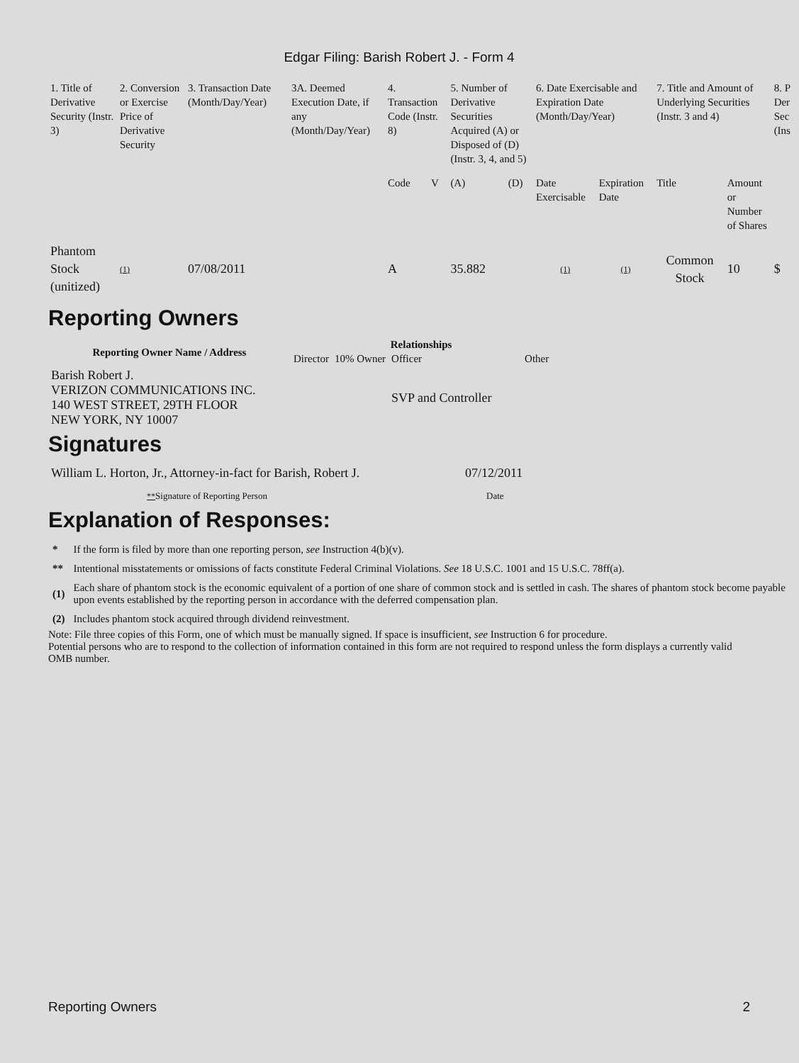Edgar Filing: Barish Robert J. - Form 4
| 1. Title of Derivative Security (Instr. 3) | 2. Conversion or Exercise Price of Derivative Security | 3. Transaction Date (Month/Day/Year) | 3A. Deemed Execution Date, if any (Month/Day/Year) | 4. Transaction Code (Instr. 8) | | 5. Number of Derivative Securities Acquired (A) or Disposed of (D) (Instr. 3, 4, and 5) | | 6. Date Exercisable and Expiration Date (Month/Day/Year) | | 7. Title and Amount of Underlying Securities (Instr. 3 and 4) | | 8. P Der Sec (Ins |
| | | | | Code | V | (A) | (D) | Date Exercisable | Expiration Date | Title | Amount or Number of Shares | |
| Phantom Stock (unitized) | (1) | 07/08/2011 | | A | | 35.882 | | (1) | (1) | Common Stock | 10 | $ |
Reporting Owners
| Reporting Owner Name / Address | Relationships | | | |
| --- | --- | --- | --- | --- |
| | Director | 10% Owner | Officer | Other |
| Barish Robert J. VERIZON COMMUNICATIONS INC. 140 WEST STREET, 29TH FLOOR NEW YORK, NY 10007 | | | SVP and Controller | |
Signatures
| William L. Horton, Jr., Attorney-in-fact for Barish, Robert J. | 07/12/2011 |
| ** Signature of Reporting Person | Date |
Explanation of Responses:
| * | If the form is filed by more than one reporting person, see Instruction 4(b)(v). |
| ** | Intentional misstatements or omissions of facts constitute Federal Criminal Violations. See 18 U.S.C. 1001 and 15 U.S.C. 78ff(a). |
| (1) | Each share of phantom stock is the economic equivalent of a portion of one share of common stock and is settled in cash. The shares of phantom stock become payable upon events established by the reporting person in accordance with the deferred compensation plan. |
| (2) | Includes phantom stock acquired through dividend reinvestment. |
Note: File three copies of this Form, one of which must be manually signed. If space is insufficient, see Instruction 6 for procedure.
Potential persons who are to respond to the collection of information contained in this form are not required to respond unless the form displays a currently valid OMB number.
Reporting Owners 2